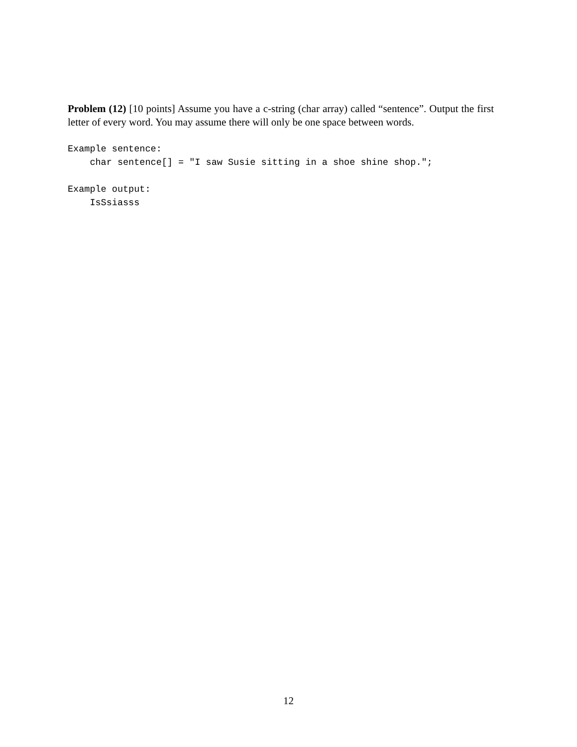Problem (12) [10 points] Assume you have a c-string (char array) called “sentence”. Output the first letter of every word. You may assume there will only be one space between words.
Example sentence:
    char sentence[] = "I saw Susie sitting in a shoe shine shop.";
Example output:
    IsSsiasss
12